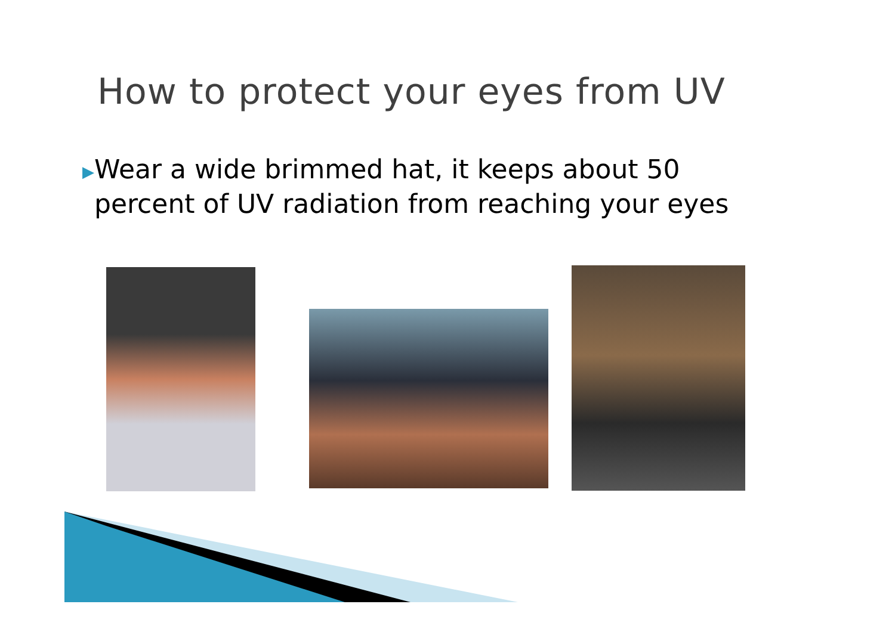How to protect your eyes from UV
▶
Wear a wide brimmed hat, it keeps about 50 percent of UV radiation from reaching your eyes